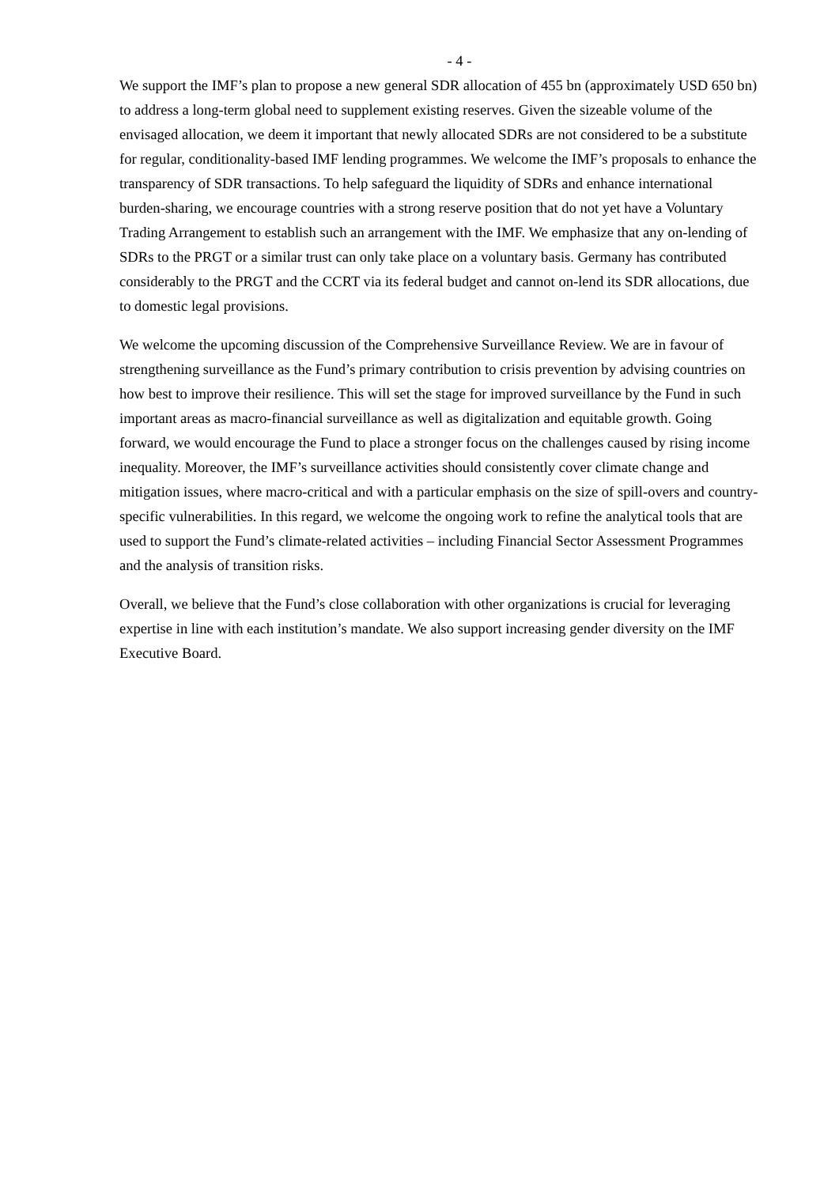- 4 -
We support the IMF’s plan to propose a new general SDR allocation of 455 bn (approximately USD 650 bn) to address a long-term global need to supplement existing reserves. Given the sizeable volume of the envisaged allocation, we deem it important that newly allocated SDRs are not considered to be a substitute for regular, conditionality-based IMF lending programmes. We welcome the IMF’s proposals to enhance the transparency of SDR transactions. To help safeguard the liquidity of SDRs and enhance international burden-sharing, we encourage countries with a strong reserve position that do not yet have a Voluntary Trading Arrangement to establish such an arrangement with the IMF. We emphasize that any on-lending of SDRs to the PRGT or a similar trust can only take place on a voluntary basis. Germany has contributed considerably to the PRGT and the CCRT via its federal budget and cannot on-lend its SDR allocations, due to domestic legal provisions.
We welcome the upcoming discussion of the Comprehensive Surveillance Review. We are in favour of strengthening surveillance as the Fund’s primary contribution to crisis prevention by advising countries on how best to improve their resilience. This will set the stage for improved surveillance by the Fund in such important areas as macro-financial surveillance as well as digitalization and equitable growth. Going forward, we would encourage the Fund to place a stronger focus on the challenges caused by rising income inequality. Moreover, the IMF’s surveillance activities should consistently cover climate change and mitigation issues, where macro-critical and with a particular emphasis on the size of spill-overs and country-specific vulnerabilities. In this regard, we welcome the ongoing work to refine the analytical tools that are used to support the Fund’s climate-related activities – including Financial Sector Assessment Programmes and the analysis of transition risks.
Overall, we believe that the Fund’s close collaboration with other organizations is crucial for leveraging expertise in line with each institution’s mandate. We also support increasing gender diversity on the IMF Executive Board.